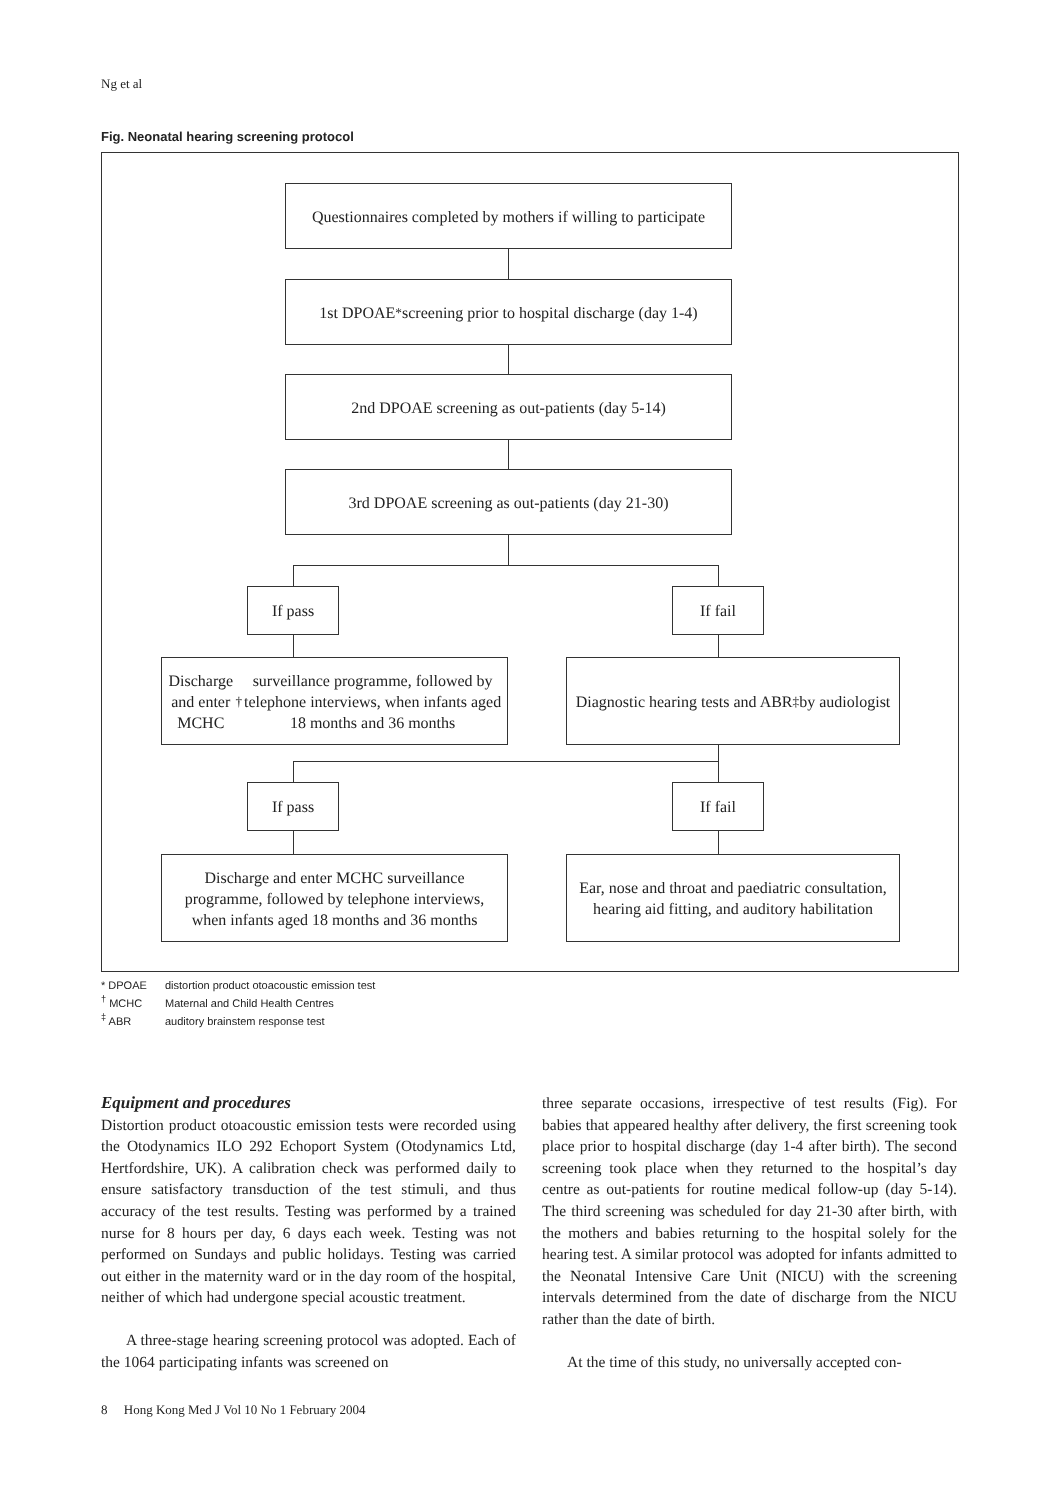Ng et al
Fig. Neonatal hearing screening protocol
Questionnaires completed by mothers if willing to participate
1st DPOAE<sup>*</sup> screening prior to hospital discharge (day 1-4)
2nd DPOAE screening as out-patients (day 5-14)
3rd DPOAE screening as out-patients (day 21-30)
If pass If fail
Discharge and enter MCHC<sup>†</sup> surveillance programme, followed by telephone interviews, when infants aged 18 months and 36 months
Diagnostic hearing tests and ABR<sup>‡</sup> by audiologist
If pass If fail
Discharge and enter MCHC surveillance programme, followed by telephone interviews, when infants aged 18 months and 36 months
Ear, nose and throat and paediatric consultation, hearing aid fitting, and auditory habilitation
* DPOAE distortion product otoacoustic emission test
<sup>†</sup> MCHC Maternal and Child Health Centres
<sup>‡</sup> ABR auditory brainstem response test
Equipment and procedures
Distortion product otoacoustic emission tests were recorded using the Otodynamics ILO 292 Echoport System (Otodynamics Ltd, Hertfordshire, UK). A calibration check was performed daily to ensure satisfactory transduction of the test stimuli, and thus accuracy of the test results. Testing was performed by a trained nurse for 8 hours per day, 6 days each week. Testing was not performed on Sundays and public holidays. Testing was carried out either in the maternity ward or in the day room of the hospital, neither of which had undergone special acoustic treatment.
A three-stage hearing screening protocol was adopted. Each of the 1064 participating infants was screened on
three separate occasions, irrespective of test results (Fig). For babies that appeared healthy after delivery, the first screening took place prior to hospital discharge (day 1-4 after birth). The second screening took place when they returned to the hospital’s day centre as out-patients for routine medical follow-up (day 5-14). The third screening was scheduled for day 21-30 after birth, with the mothers and babies returning to the hospital solely for the hearing test. A similar protocol was adopted for infants admitted to the Neonatal Intensive Care Unit (NICU) with the screening intervals determined from the date of discharge from the NICU rather than the date of birth.
At the time of this study, no universally accepted con-
8 Hong Kong Med J Vol 10 No 1 February 2004